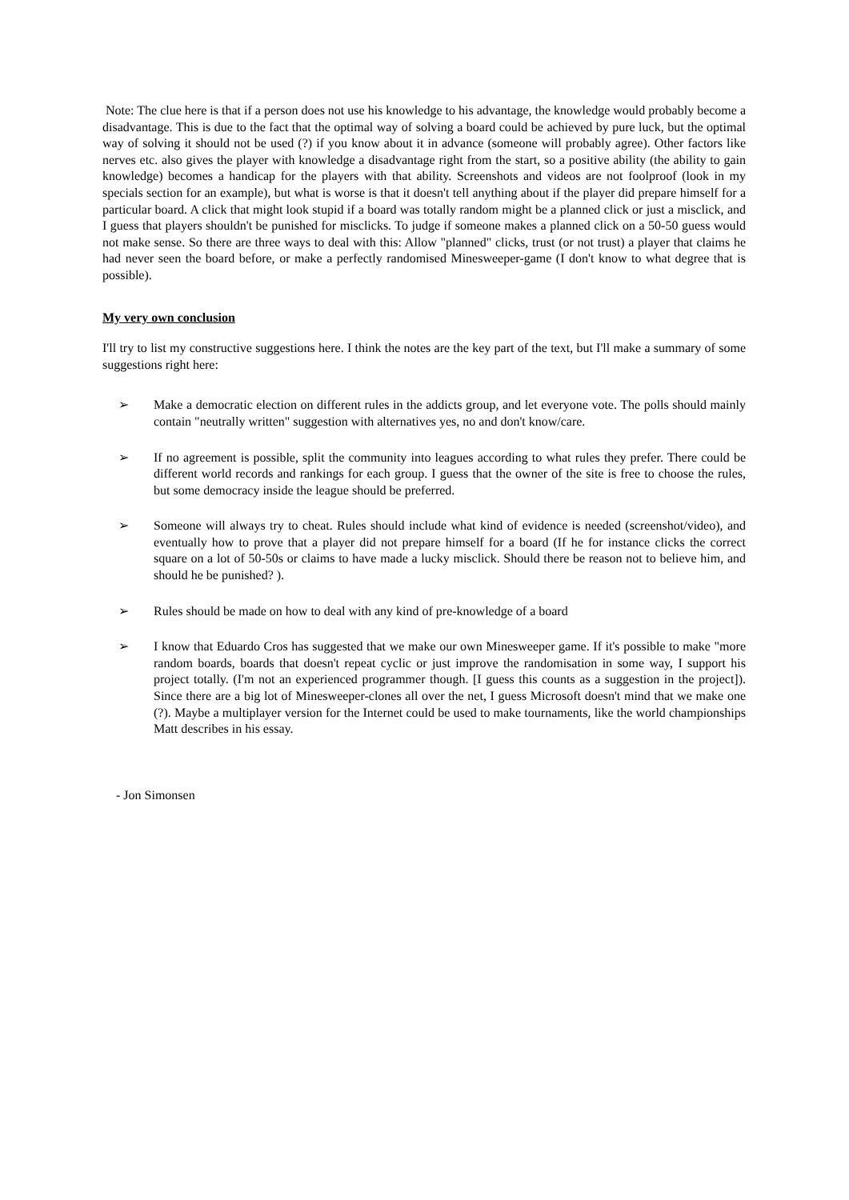Note: The clue here is that if a person does not use his knowledge to his advantage, the knowledge would probably become a disadvantage. This is due to the fact that the optimal way of solving a board could be achieved by pure luck, but the optimal way of solving it should not be used (?) if you know about it in advance (someone will probably agree). Other factors like nerves etc. also gives the player with knowledge a disadvantage right from the start, so a positive ability (the ability to gain knowledge) becomes a handicap for the players with that ability. Screenshots and videos are not foolproof (look in my specials section for an example), but what is worse is that it doesn't tell anything about if the player did prepare himself for a particular board. A click that might look stupid if a board was totally random might be a planned click or just a misclick, and I guess that players shouldn't be punished for misclicks. To judge if someone makes a planned click on a 50-50 guess would not make sense. So there are three ways to deal with this: Allow "planned" clicks, trust (or not trust) a player that claims he had never seen the board before, or make a perfectly randomised Minesweeper-game (I don't know to what degree that is possible).
My very own conclusion
I'll try to list my constructive suggestions here. I think the notes are the key part of the text, but I'll make a summary of some suggestions right here:
➢ Make a democratic election on different rules in the addicts group, and let everyone vote. The polls should mainly contain "neutrally written" suggestion with alternatives yes, no and don't know/care.
➢ If no agreement is possible, split the community into leagues according to what rules they prefer. There could be different world records and rankings for each group. I guess that the owner of the site is free to choose the rules, but some democracy inside the league should be preferred.
➢ Someone will always try to cheat. Rules should include what kind of evidence is needed (screenshot/video), and eventually how to prove that a player did not prepare himself for a board (If he for instance clicks the correct square on a lot of 50-50s or claims to have made a lucky misclick. Should there be reason not to believe him, and should he be punished? ).
➢ Rules should be made on how to deal with any kind of pre-knowledge of a board
➢ I know that Eduardo Cros has suggested that we make our own Minesweeper game. If it's possible to make "more random boards, boards that doesn't repeat cyclic or just improve the randomisation in some way, I support his project totally. (I'm not an experienced programmer though. [I guess this counts as a suggestion in the project]). Since there are a big lot of Minesweeper-clones all over the net, I guess Microsoft doesn't mind that we make one (?). Maybe a multiplayer version for the Internet could be used to make tournaments, like the world championships Matt describes in his essay.
- Jon Simonsen